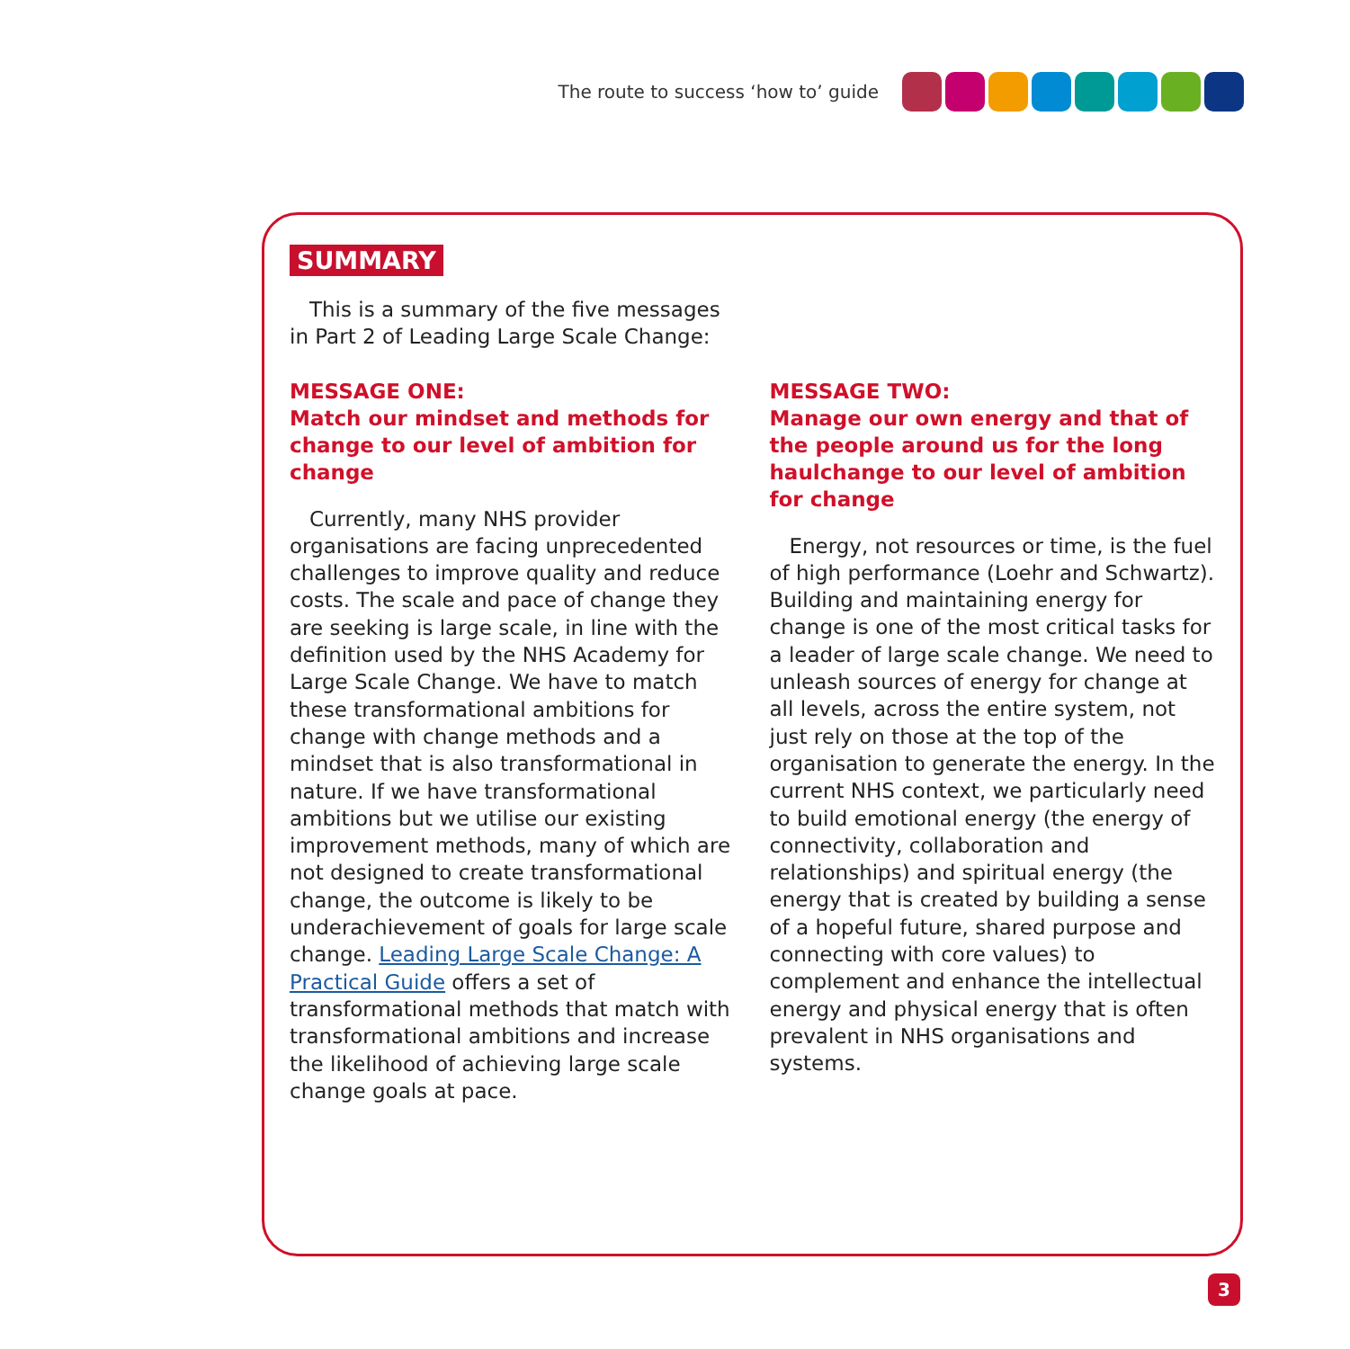The route to success ‘how to’ guide
SUMMARY
This is a summary of the five messages in Part 2 of Leading Large Scale Change:
MESSAGE ONE:
Match our mindset and methods for change to our level of ambition for change
Currently, many NHS provider organisations are facing unprecedented challenges to improve quality and reduce costs. The scale and pace of change they are seeking is large scale, in line with the definition used by the NHS Academy for Large Scale Change. We have to match these transformational ambitions for change with change methods and a mindset that is also transformational in nature. If we have transformational ambitions but we utilise our existing improvement methods, many of which are not designed to create transformational change, the outcome is likely to be underachievement of goals for large scale change. Leading Large Scale Change: A Practical Guide offers a set of transformational methods that match with transformational ambitions and increase the likelihood of achieving large scale change goals at pace.
MESSAGE TWO:
Manage our own energy and that of the people around us for the long haulchange to our level of ambition for change
Energy, not resources or time, is the fuel of high performance (Loehr and Schwartz). Building and maintaining energy for change is one of the most critical tasks for a leader of large scale change. We need to unleash sources of energy for change at all levels, across the entire system, not just rely on those at the top of the organisation to generate the energy. In the current NHS context, we particularly need to build emotional energy (the energy of connectivity, collaboration and relationships) and spiritual energy (the energy that is created by building a sense of a hopeful future, shared purpose and connecting with core values) to complement and enhance the intellectual energy and physical energy that is often prevalent in NHS organisations and systems.
3